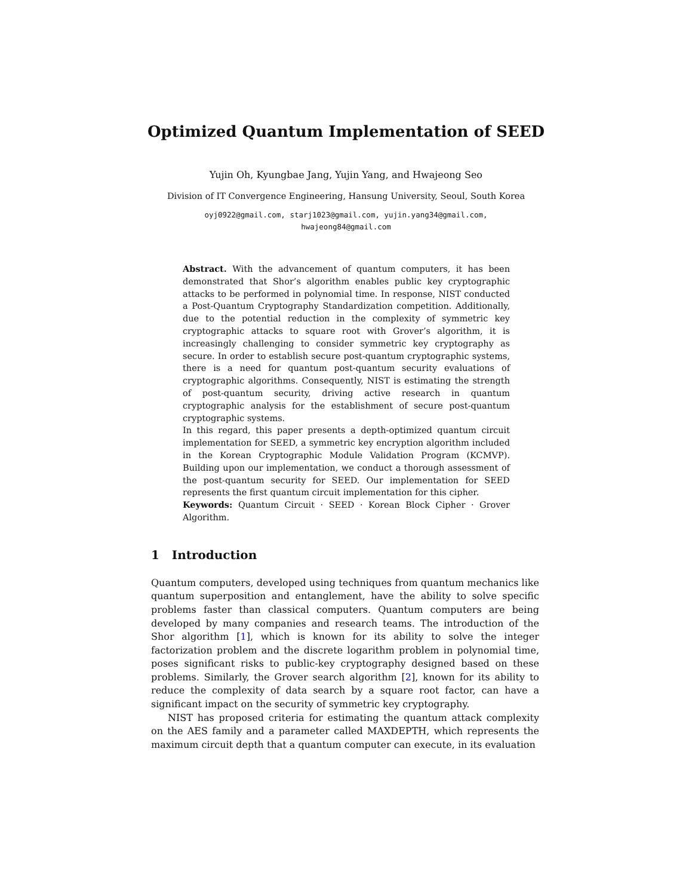Optimized Quantum Implementation of SEED
Yujin Oh, Kyungbae Jang, Yujin Yang, and Hwajeong Seo
Division of IT Convergence Engineering, Hansung University, Seoul, South Korea
oyj0922@gmail.com, starj1023@gmail.com, yujin.yang34@gmail.com,
hwajeong84@gmail.com
Abstract. With the advancement of quantum computers, it has been demonstrated that Shor’s algorithm enables public key cryptographic attacks to be performed in polynomial time. In response, NIST conducted a Post-Quantum Cryptography Standardization competition. Additionally, due to the potential reduction in the complexity of symmetric key cryptographic attacks to square root with Grover’s algorithm, it is increasingly challenging to consider symmetric key cryptography as secure. In order to establish secure post-quantum cryptographic systems, there is a need for quantum post-quantum security evaluations of cryptographic algorithms. Consequently, NIST is estimating the strength of post-quantum security, driving active research in quantum cryptographic analysis for the establishment of secure post-quantum cryptographic systems.
In this regard, this paper presents a depth-optimized quantum circuit implementation for SEED, a symmetric key encryption algorithm included in the Korean Cryptographic Module Validation Program (KCMVP). Building upon our implementation, we conduct a thorough assessment of the post-quantum security for SEED. Our implementation for SEED represents the first quantum circuit implementation for this cipher.
Keywords: Quantum Circuit · SEED · Korean Block Cipher · Grover Algorithm.
1 Introduction
Quantum computers, developed using techniques from quantum mechanics like quantum superposition and entanglement, have the ability to solve specific problems faster than classical computers. Quantum computers are being developed by many companies and research teams. The introduction of the Shor algorithm [1], which is known for its ability to solve the integer factorization problem and the discrete logarithm problem in polynomial time, poses significant risks to public-key cryptography designed based on these problems. Similarly, the Grover search algorithm [2], known for its ability to reduce the complexity of data search by a square root factor, can have a significant impact on the security of symmetric key cryptography.
NIST has proposed criteria for estimating the quantum attack complexity on the AES family and a parameter called MAXDEPTH, which represents the maximum circuit depth that a quantum computer can execute, in its evaluation